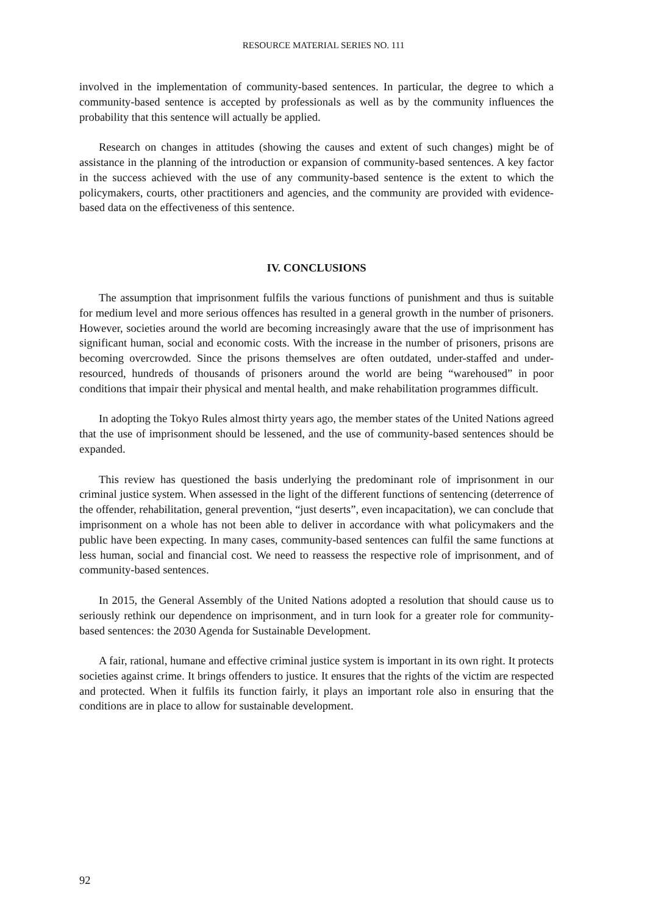RESOURCE MATERIAL SERIES NO. 111
involved in the implementation of community-based sentences. In particular, the degree to which a community-based sentence is accepted by professionals as well as by the community influences the probability that this sentence will actually be applied.
Research on changes in attitudes (showing the causes and extent of such changes) might be of assistance in the planning of the introduction or expansion of community-based sentences. A key factor in the success achieved with the use of any community-based sentence is the extent to which the policymakers, courts, other practitioners and agencies, and the community are provided with evidence-based data on the effectiveness of this sentence.
IV. CONCLUSIONS
The assumption that imprisonment fulfils the various functions of punishment and thus is suitable for medium level and more serious offences has resulted in a general growth in the number of prisoners. However, societies around the world are becoming increasingly aware that the use of imprisonment has significant human, social and economic costs. With the increase in the number of prisoners, prisons are becoming overcrowded. Since the prisons themselves are often outdated, under-staffed and under-resourced, hundreds of thousands of prisoners around the world are being “warehoused” in poor conditions that impair their physical and mental health, and make rehabilitation programmes difficult.
In adopting the Tokyo Rules almost thirty years ago, the member states of the United Nations agreed that the use of imprisonment should be lessened, and the use of community-based sentences should be expanded.
This review has questioned the basis underlying the predominant role of imprisonment in our criminal justice system. When assessed in the light of the different functions of sentencing (deterrence of the offender, rehabilitation, general prevention, “just deserts”, even incapacitation), we can conclude that imprisonment on a whole has not been able to deliver in accordance with what policymakers and the public have been expecting. In many cases, community-based sentences can fulfil the same functions at less human, social and financial cost. We need to reassess the respective role of imprisonment, and of community-based sentences.
In 2015, the General Assembly of the United Nations adopted a resolution that should cause us to seriously rethink our dependence on imprisonment, and in turn look for a greater role for community-based sentences: the 2030 Agenda for Sustainable Development.
A fair, rational, humane and effective criminal justice system is important in its own right. It protects societies against crime. It brings offenders to justice. It ensures that the rights of the victim are respected and protected. When it fulfils its function fairly, it plays an important role also in ensuring that the conditions are in place to allow for sustainable development.
92